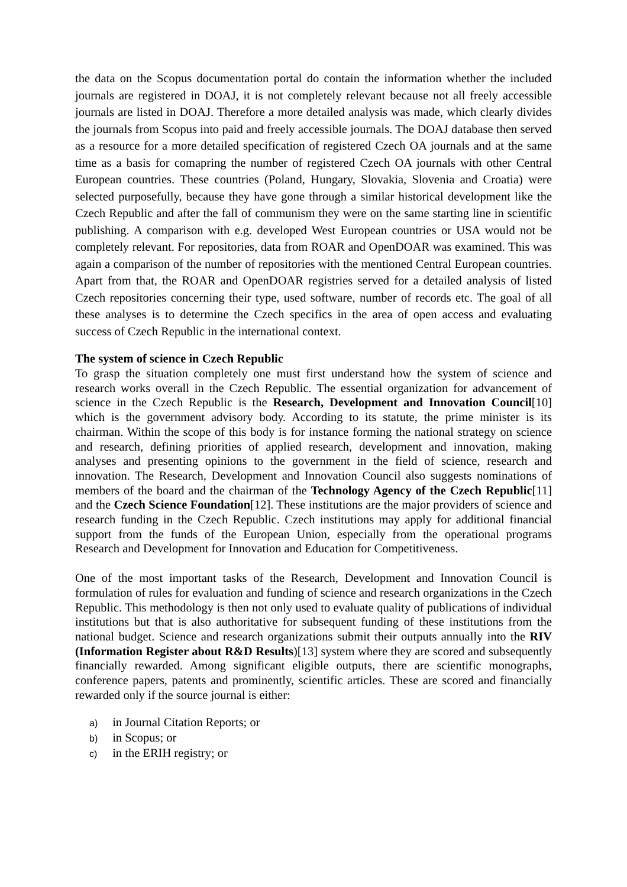the data on the Scopus documentation portal do contain the information whether the included journals are registered in DOAJ, it is not completely relevant because not all freely accessible journals are listed in DOAJ. Therefore a more detailed analysis was made, which clearly divides the journals from Scopus into paid and freely accessible journals. The DOAJ database then served as a resource for a more detailed specification of registered Czech OA journals and at the same time as a basis for comapring the number of registered Czech OA journals with other Central European countries. These countries (Poland, Hungary, Slovakia, Slovenia and Croatia) were selected purposefully, because they have gone through a similar historical development like the Czech Republic and after the fall of communism they were on the same starting line in scientific publishing. A comparison with e.g. developed West European countries or USA would not be completely relevant. For repositories, data from ROAR and OpenDOAR was examined. This was again a comparison of the number of repositories with the mentioned Central European countries. Apart from that, the ROAR and OpenDOAR registries served for a detailed analysis of listed Czech repositories concerning their type, used software, number of records etc. The goal of all these analyses is to determine the Czech specifics in the area of open access and evaluating success of Czech Republic in the international context.
The system of science in Czech Republic
To grasp the situation completely one must first understand how the system of science and research works overall in the Czech Republic. The essential organization for advancement of science in the Czech Republic is the Research, Development and Innovation Council[10] which is the government advisory body. According to its statute, the prime minister is its chairman. Within the scope of this body is for instance forming the national strategy on science and research, defining priorities of applied research, development and innovation, making analyses and presenting opinions to the government in the field of science, research and innovation. The Research, Development and Innovation Council also suggests nominations of members of the board and the chairman of the Technology Agency of the Czech Republic[11] and the Czech Science Foundation[12]. These institutions are the major providers of science and research funding in the Czech Republic. Czech institutions may apply for additional financial support from the funds of the European Union, especially from the operational programs Research and Development for Innovation and Education for Competitiveness.
One of the most important tasks of the Research, Development and Innovation Council is formulation of rules for evaluation and funding of science and research organizations in the Czech Republic. This methodology is then not only used to evaluate quality of publications of individual institutions but that is also authoritative for subsequent funding of these institutions from the national budget. Science and research organizations submit their outputs annually into the RIV (Information Register about R&D Results)[13] system where they are scored and subsequently financially rewarded. Among significant eligible outputs, there are scientific monographs, conference papers, patents and prominently, scientific articles. These are scored and financially rewarded only if the source journal is either:
a) in Journal Citation Reports; or
b) in Scopus; or
c) in the ERIH registry; or